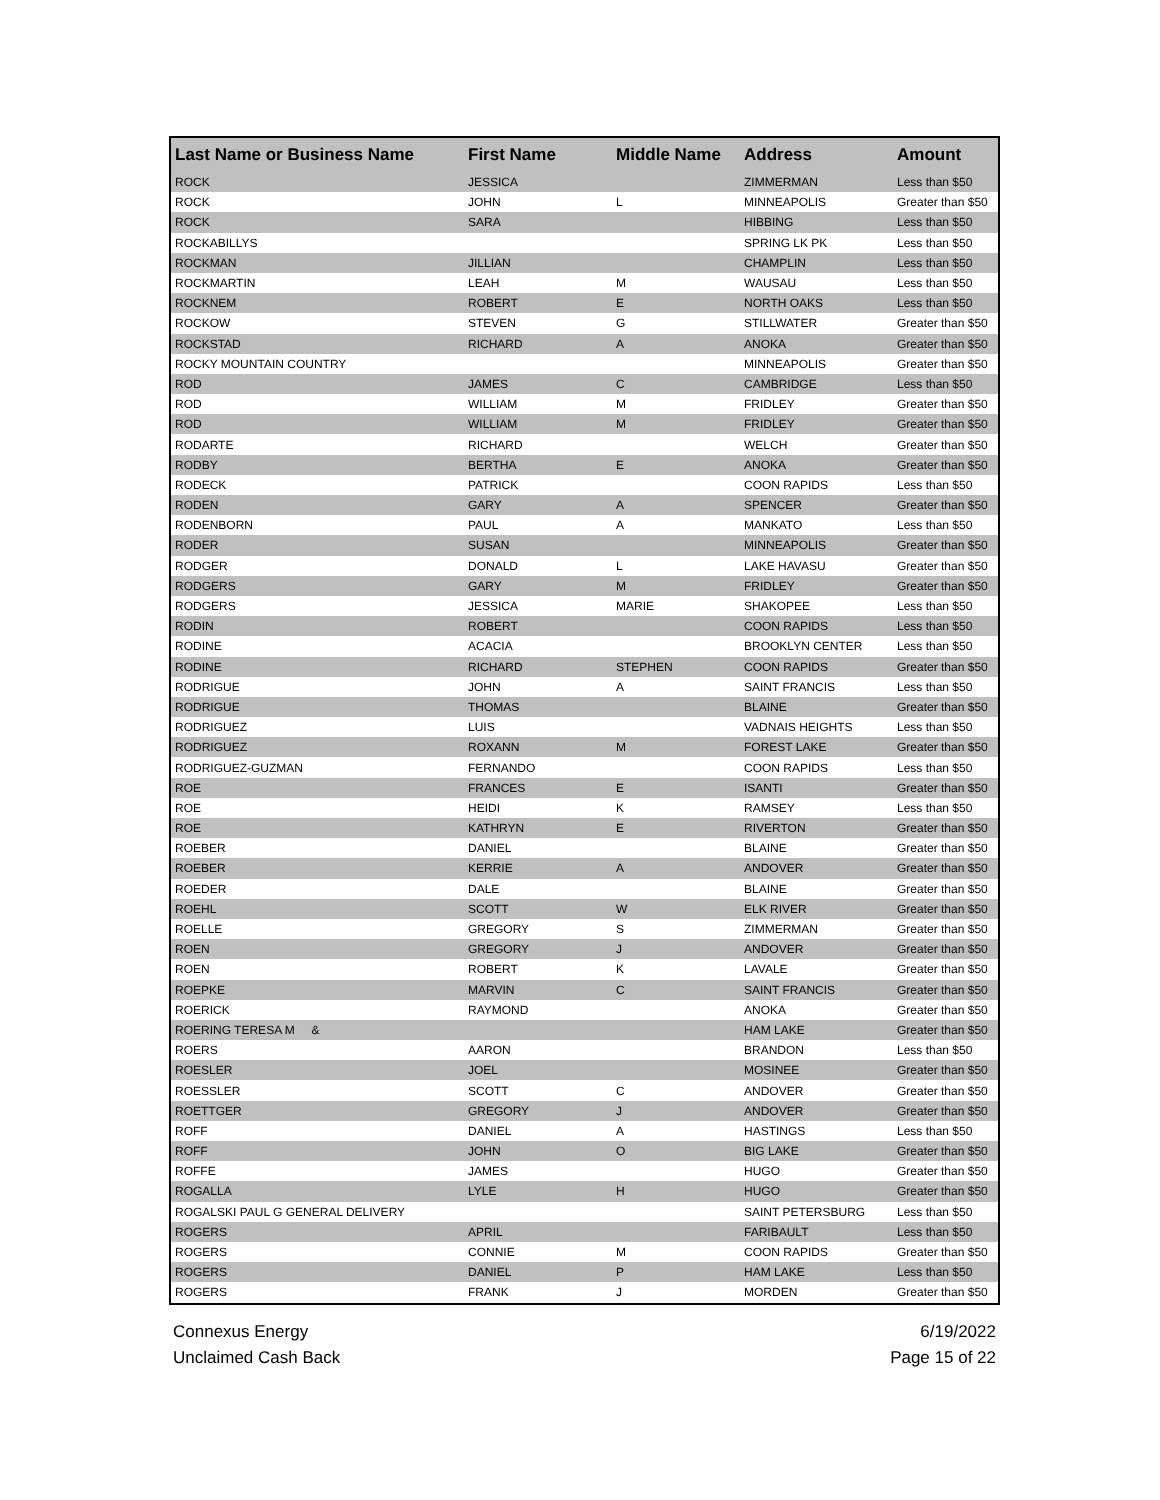| Last Name or Business Name | First Name | Middle Name | Address | Amount |
| --- | --- | --- | --- | --- |
| ROCK | JESSICA | | ZIMMERMAN | Less than $50 |
| ROCK | JOHN | L | MINNEAPOLIS | Greater than $50 |
| ROCK | SARA | | HIBBING | Less than $50 |
| ROCKABILLYS | | | SPRING LK PK | Less than $50 |
| ROCKMAN | JILLIAN | | CHAMPLIN | Less than $50 |
| ROCKMARTIN | LEAH | M | WAUSAU | Less than $50 |
| ROCKNEM | ROBERT | E | NORTH OAKS | Less than $50 |
| ROCKOW | STEVEN | G | STILLWATER | Greater than $50 |
| ROCKSTAD | RICHARD | A | ANOKA | Greater than $50 |
| ROCKY MOUNTAIN COUNTRY | | | MINNEAPOLIS | Greater than $50 |
| ROD | JAMES | C | CAMBRIDGE | Less than $50 |
| ROD | WILLIAM | M | FRIDLEY | Greater than $50 |
| ROD | WILLIAM | M | FRIDLEY | Greater than $50 |
| RODARTE | RICHARD | | WELCH | Greater than $50 |
| RODBY | BERTHA | E | ANOKA | Greater than $50 |
| RODECK | PATRICK | | COON RAPIDS | Less than $50 |
| RODEN | GARY | A | SPENCER | Greater than $50 |
| RODENBORN | PAUL | A | MANKATO | Less than $50 |
| RODER | SUSAN | | MINNEAPOLIS | Greater than $50 |
| RODGER | DONALD | L | LAKE HAVASU | Greater than $50 |
| RODGERS | GARY | M | FRIDLEY | Greater than $50 |
| RODGERS | JESSICA | MARIE | SHAKOPEE | Less than $50 |
| RODIN | ROBERT | | COON RAPIDS | Less than $50 |
| RODINE | ACACIA | | BROOKLYN CENTER | Less than $50 |
| RODINE | RICHARD | STEPHEN | COON RAPIDS | Greater than $50 |
| RODRIGUE | JOHN | A | SAINT FRANCIS | Less than $50 |
| RODRIGUE | THOMAS | | BLAINE | Greater than $50 |
| RODRIGUEZ | LUIS | | VADNAIS HEIGHTS | Less than $50 |
| RODRIGUEZ | ROXANN | M | FOREST LAKE | Greater than $50 |
| RODRIGUEZ-GUZMAN | FERNANDO | | COON RAPIDS | Less than $50 |
| ROE | FRANCES | E | ISANTI | Greater than $50 |
| ROE | HEIDI | K | RAMSEY | Less than $50 |
| ROE | KATHRYN | E | RIVERTON | Greater than $50 |
| ROEBER | DANIEL | | BLAINE | Greater than $50 |
| ROEBER | KERRIE | A | ANDOVER | Greater than $50 |
| ROEDER | DALE | | BLAINE | Greater than $50 |
| ROEHL | SCOTT | W | ELK RIVER | Greater than $50 |
| ROELLE | GREGORY | S | ZIMMERMAN | Greater than $50 |
| ROEN | GREGORY | J | ANDOVER | Greater than $50 |
| ROEN | ROBERT | K | LAVALE | Greater than $50 |
| ROEPKE | MARVIN | C | SAINT FRANCIS | Greater than $50 |
| ROERICK | RAYMOND | | ANOKA | Greater than $50 |
| ROERING TERESA M & | | | HAM LAKE | Greater than $50 |
| ROERS | AARON | | BRANDON | Less than $50 |
| ROESLER | JOEL | | MOSINEE | Greater than $50 |
| ROESSLER | SCOTT | C | ANDOVER | Greater than $50 |
| ROETTGER | GREGORY | J | ANDOVER | Greater than $50 |
| ROFF | DANIEL | A | HASTINGS | Less than $50 |
| ROFF | JOHN | O | BIG LAKE | Greater than $50 |
| ROFFE | JAMES | | HUGO | Greater than $50 |
| ROGALLA | LYLE | H | HUGO | Greater than $50 |
| ROGALSKI PAUL G GENERAL DELIVERY | | | SAINT PETERSBURG | Less than $50 |
| ROGERS | APRIL | | FARIBAULT | Less than $50 |
| ROGERS | CONNIE | M | COON RAPIDS | Greater than $50 |
| ROGERS | DANIEL | P | HAM LAKE | Less than $50 |
| ROGERS | FRANK | J | MORDEN | Greater than $50 |
Connexus Energy
Unclaimed Cash Back
6/19/2022
Page 15 of 22